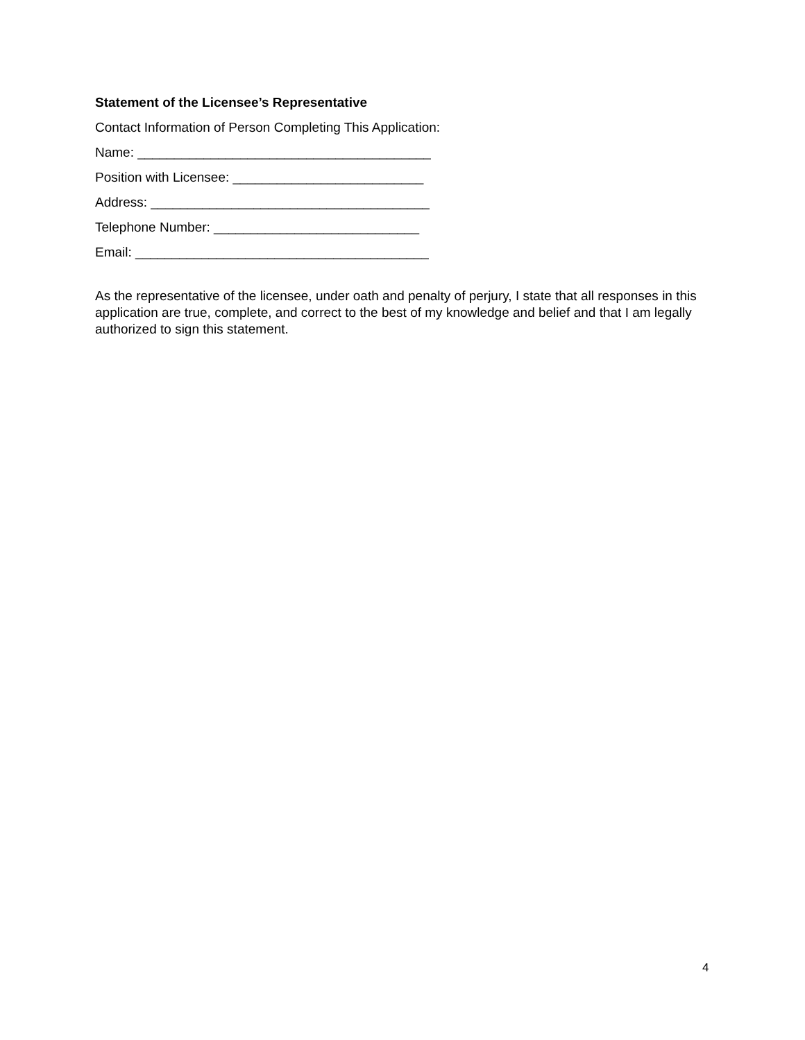Statement of the Licensee’s Representative
Contact Information of Person Completing This Application:
Name: ________________________________________
Position with Licensee: __________________________
Address: ______________________________________
Telephone Number: ____________________________
Email: ________________________________________
As the representative of the licensee, under oath and penalty of perjury, I state that all responses in this application are true, complete, and correct to the best of my knowledge and belief and that I am legally authorized to sign this statement.
4